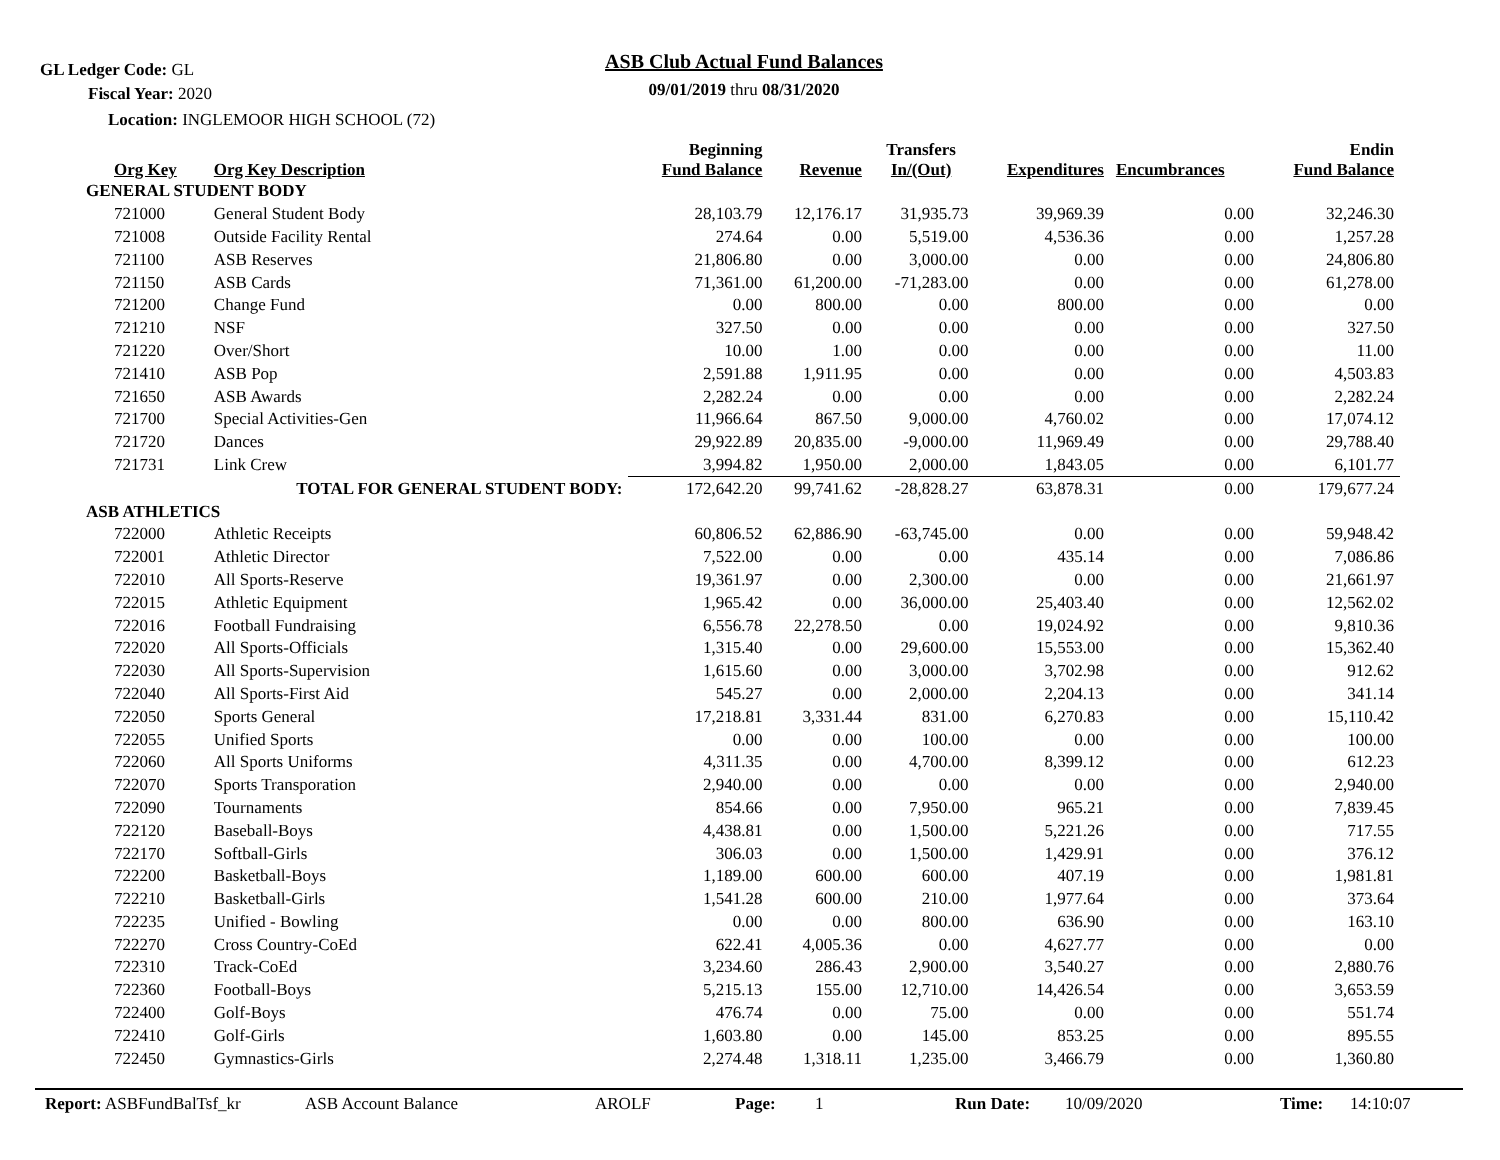GL Ledger Code: GL
Fiscal Year: 2020
Location: INGLEMOOR HIGH SCHOOL (72)
ASB Club Actual Fund Balances
09/01/2019 thru 08/31/2020
| Org Key | Org Key Description | Beginning Fund Balance | Revenue | Transfers In/(Out) | Expenditures | Encumbrances | Endin Fund Balance |
| --- | --- | --- | --- | --- | --- | --- | --- |
| GENERAL STUDENT BODY | | | | | | | |
| 721000 | General Student Body | 28,103.79 | 12,176.17 | 31,935.73 | 39,969.39 | 0.00 | 32,246.30 |
| 721008 | Outside Facility Rental | 274.64 | 0.00 | 5,519.00 | 4,536.36 | 0.00 | 1,257.28 |
| 721100 | ASB Reserves | 21,806.80 | 0.00 | 3,000.00 | 0.00 | 0.00 | 24,806.80 |
| 721150 | ASB Cards | 71,361.00 | 61,200.00 | -71,283.00 | 0.00 | 0.00 | 61,278.00 |
| 721200 | Change Fund | 0.00 | 800.00 | 0.00 | 800.00 | 0.00 | 0.00 |
| 721210 | NSF | 327.50 | 0.00 | 0.00 | 0.00 | 0.00 | 327.50 |
| 721220 | Over/Short | 10.00 | 1.00 | 0.00 | 0.00 | 0.00 | 11.00 |
| 721410 | ASB Pop | 2,591.88 | 1,911.95 | 0.00 | 0.00 | 0.00 | 4,503.83 |
| 721650 | ASB Awards | 2,282.24 | 0.00 | 0.00 | 0.00 | 0.00 | 2,282.24 |
| 721700 | Special Activities-Gen | 11,966.64 | 867.50 | 9,000.00 | 4,760.02 | 0.00 | 17,074.12 |
| 721720 | Dances | 29,922.89 | 20,835.00 | -9,000.00 | 11,969.49 | 0.00 | 29,788.40 |
| 721731 | Link Crew | 3,994.82 | 1,950.00 | 2,000.00 | 1,843.05 | 0.00 | 6,101.77 |
| | TOTAL FOR GENERAL STUDENT BODY: | 172,642.20 | 99,741.62 | -28,828.27 | 63,878.31 | 0.00 | 179,677.24 |
| ASB ATHLETICS | | | | | | | |
| 722000 | Athletic Receipts | 60,806.52 | 62,886.90 | -63,745.00 | 0.00 | 0.00 | 59,948.42 |
| 722001 | Athletic Director | 7,522.00 | 0.00 | 0.00 | 435.14 | 0.00 | 7,086.86 |
| 722010 | All Sports-Reserve | 19,361.97 | 0.00 | 2,300.00 | 0.00 | 0.00 | 21,661.97 |
| 722015 | Athletic Equipment | 1,965.42 | 0.00 | 36,000.00 | 25,403.40 | 0.00 | 12,562.02 |
| 722016 | Football Fundraising | 6,556.78 | 22,278.50 | 0.00 | 19,024.92 | 0.00 | 9,810.36 |
| 722020 | All Sports-Officials | 1,315.40 | 0.00 | 29,600.00 | 15,553.00 | 0.00 | 15,362.40 |
| 722030 | All Sports-Supervision | 1,615.60 | 0.00 | 3,000.00 | 3,702.98 | 0.00 | 912.62 |
| 722040 | All Sports-First Aid | 545.27 | 0.00 | 2,000.00 | 2,204.13 | 0.00 | 341.14 |
| 722050 | Sports General | 17,218.81 | 3,331.44 | 831.00 | 6,270.83 | 0.00 | 15,110.42 |
| 722055 | Unified Sports | 0.00 | 0.00 | 100.00 | 0.00 | 0.00 | 100.00 |
| 722060 | All Sports Uniforms | 4,311.35 | 0.00 | 4,700.00 | 8,399.12 | 0.00 | 612.23 |
| 722070 | Sports Transporation | 2,940.00 | 0.00 | 0.00 | 0.00 | 0.00 | 2,940.00 |
| 722090 | Tournaments | 854.66 | 0.00 | 7,950.00 | 965.21 | 0.00 | 7,839.45 |
| 722120 | Baseball-Boys | 4,438.81 | 0.00 | 1,500.00 | 5,221.26 | 0.00 | 717.55 |
| 722170 | Softball-Girls | 306.03 | 0.00 | 1,500.00 | 1,429.91 | 0.00 | 376.12 |
| 722200 | Basketball-Boys | 1,189.00 | 600.00 | 600.00 | 407.19 | 0.00 | 1,981.81 |
| 722210 | Basketball-Girls | 1,541.28 | 600.00 | 210.00 | 1,977.64 | 0.00 | 373.64 |
| 722235 | Unified - Bowling | 0.00 | 0.00 | 800.00 | 636.90 | 0.00 | 163.10 |
| 722270 | Cross Country-CoEd | 622.41 | 4,005.36 | 0.00 | 4,627.77 | 0.00 | 0.00 |
| 722310 | Track-CoEd | 3,234.60 | 286.43 | 2,900.00 | 3,540.27 | 0.00 | 2,880.76 |
| 722360 | Football-Boys | 5,215.13 | 155.00 | 12,710.00 | 14,426.54 | 0.00 | 3,653.59 |
| 722400 | Golf-Boys | 476.74 | 0.00 | 75.00 | 0.00 | 0.00 | 551.74 |
| 722410 | Golf-Girls | 1,603.80 | 0.00 | 145.00 | 853.25 | 0.00 | 895.55 |
| 722450 | Gymnastics-Girls | 2,274.48 | 1,318.11 | 1,235.00 | 3,466.79 | 0.00 | 1,360.80 |
Report: ASBFundBalTsf_kr ASB Account Balance AROLF Page: 1 Run Date: 10/09/2020 Time: 14:10:07